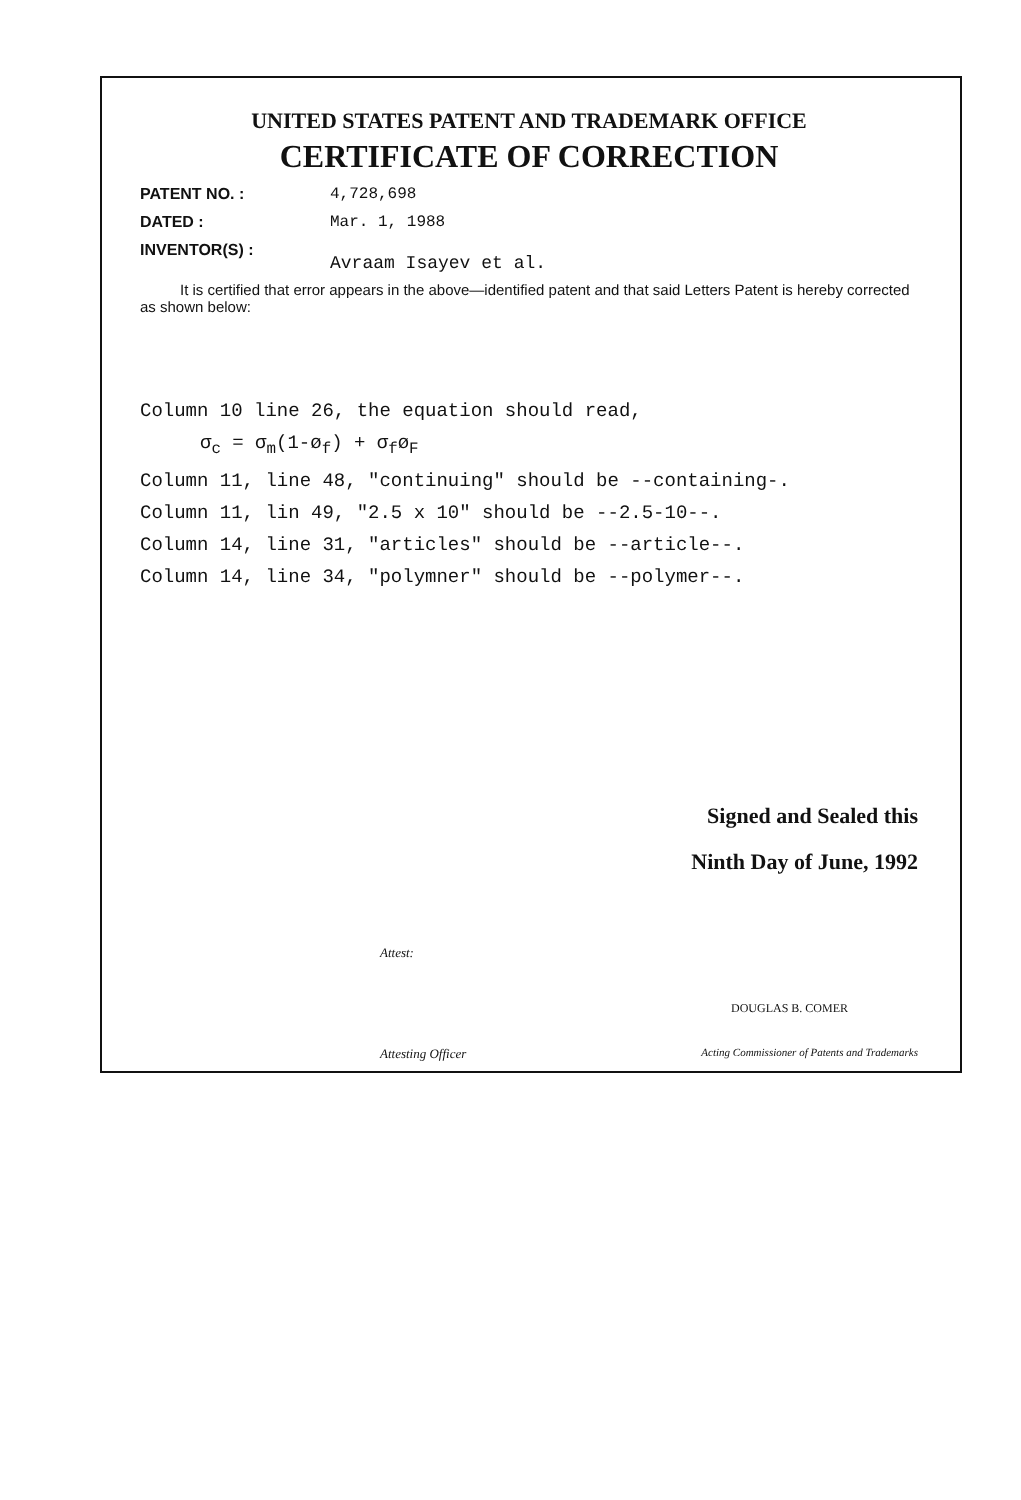UNITED STATES PATENT AND TRADEMARK OFFICE
CERTIFICATE OF CORRECTION
PATENT NO. : 4,728,698
DATED : Mar. 1, 1988
INVENTOR(S) : Avraam Isayev et al.
It is certified that error appears in the above—identified patent and that said Letters Patent is hereby corrected as shown below:
Column 10 line 26, the equation should read,
σ<sub>c</sub> = σ<sub>m</sub>(1-ø<sub>f</sub>) + σ<sub>f</sub>ø<sub>F</sub>
Column 11, line 48, "continuing" should be --containing-.
Column 11, lin 49, "2.5 x 10" should be --2.5-10--.
Column 14, line 31, "articles" should be --article--.
Column 14, line 34, "polymner" should be --polymer--.
Signed and Sealed this
Ninth Day of June, 1992
Attest:
DOUGLAS B. COMER
Attesting Officer Acting Commissioner of Patents and Trademarks